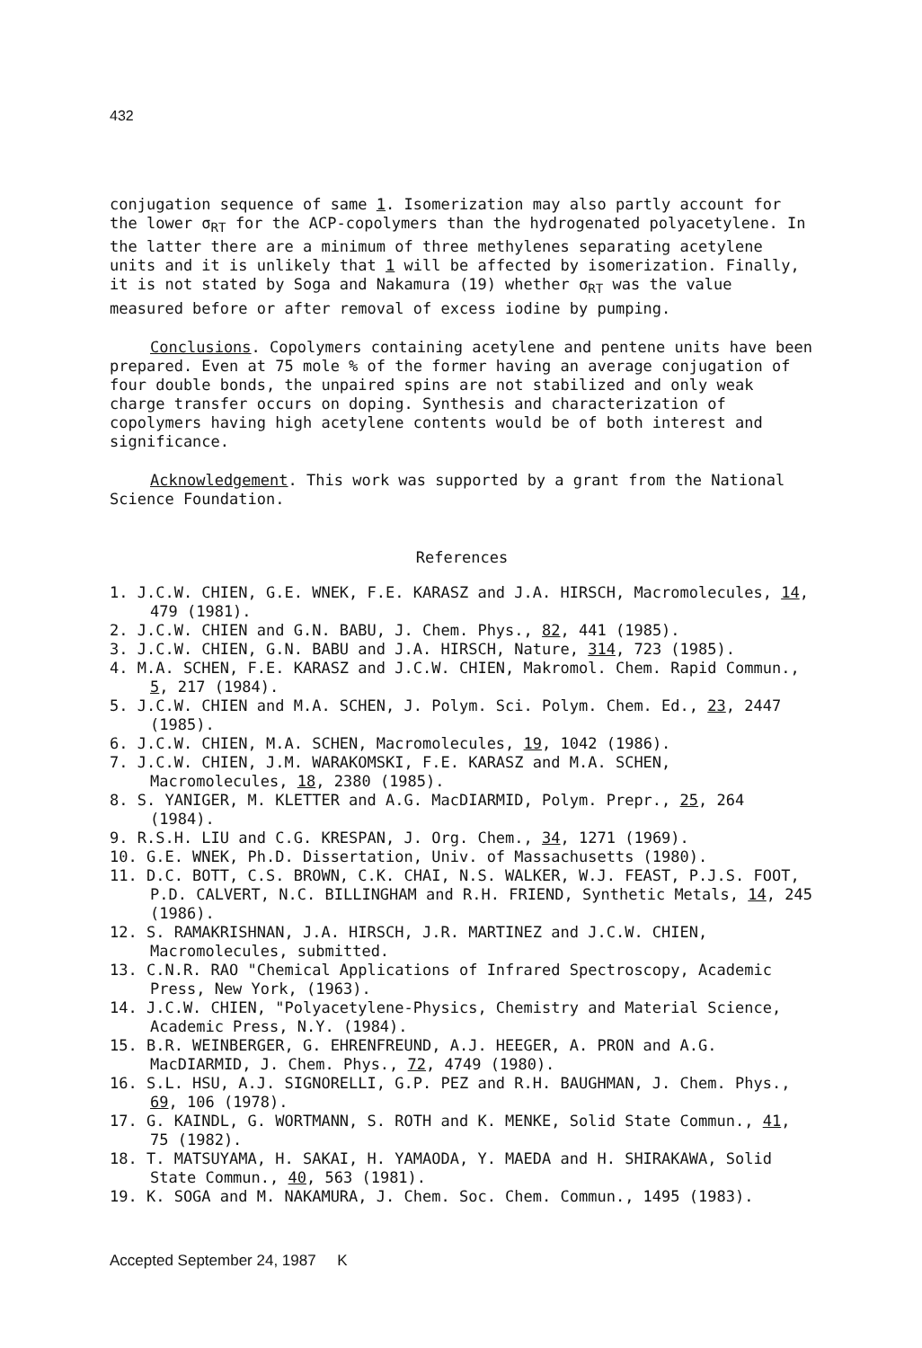432
conjugation sequence of same 1. Isomerization may also partly account for the lower σ<sub>RT</sub> for the ACP-copolymers than the hydrogenated polyacetylene. In the latter there are a minimum of three methylenes separating acetylene units and it is unlikely that 1 will be affected by isomerization. Finally, it is not stated by Soga and Nakamura (19) whether σ<sub>RT</sub> was the value measured before or after removal of excess iodine by pumping.
Conclusions. Copolymers containing acetylene and pentene units have been prepared. Even at 75 mole % of the former having an average conjugation of four double bonds, the unpaired spins are not stabilized and only weak charge transfer occurs on doping. Synthesis and characterization of copolymers having high acetylene contents would be of both interest and significance.
Acknowledgement. This work was supported by a grant from the National Science Foundation.
References
1. J.C.W. CHIEN, G.E. WNEK, F.E. KARASZ and J.A. HIRSCH, Macromolecules, 14, 479 (1981).
2. J.C.W. CHIEN and G.N. BABU, J. Chem. Phys., 82, 441 (1985).
3. J.C.W. CHIEN, G.N. BABU and J.A. HIRSCH, Nature, 314, 723 (1985).
4. M.A. SCHEN, F.E. KARASZ and J.C.W. CHIEN, Makromol. Chem. Rapid Commun., 5, 217 (1984).
5. J.C.W. CHIEN and M.A. SCHEN, J. Polym. Sci. Polym. Chem. Ed., 23, 2447 (1985).
6. J.C.W. CHIEN, M.A. SCHEN, Macromolecules, 19, 1042 (1986).
7. J.C.W. CHIEN, J.M. WARAKOMSKI, F.E. KARASZ and M.A. SCHEN, Macromolecules, 18, 2380 (1985).
8. S. YANIGER, M. KLETTER and A.G. MacDIARMID, Polym. Prepr., 25, 264 (1984).
9. R.S.H. LIU and C.G. KRESPAN, J. Org. Chem., 34, 1271 (1969).
10. G.E. WNEK, Ph.D. Dissertation, Univ. of Massachusetts (1980).
11. D.C. BOTT, C.S. BROWN, C.K. CHAI, N.S. WALKER, W.J. FEAST, P.J.S. FOOT, P.D. CALVERT, N.C. BILLINGHAM and R.H. FRIEND, Synthetic Metals, 14, 245 (1986).
12. S. RAMAKRISHNAN, J.A. HIRSCH, J.R. MARTINEZ and J.C.W. CHIEN, Macromolecules, submitted.
13. C.N.R. RAO "Chemical Applications of Infrared Spectroscopy, Academic Press, New York, (1963).
14. J.C.W. CHIEN, "Polyacetylene-Physics, Chemistry and Material Science, Academic Press, N.Y. (1984).
15. B.R. WEINBERGER, G. EHRENFREUND, A.J. HEEGER, A. PRON and A.G. MacDIARMID, J. Chem. Phys., 72, 4749 (1980).
16. S.L. HSU, A.J. SIGNORELLI, G.P. PEZ and R.H. BAUGHMAN, J. Chem. Phys., 69, 106 (1978).
17. G. KAINDL, G. WORTMANN, S. ROTH and K. MENKE, Solid State Commun., 41, 75 (1982).
18. T. MATSUYAMA, H. SAKAI, H. YAMAODA, Y. MAEDA and H. SHIRAKAWA, Solid State Commun., 40, 563 (1981).
19. K. SOGA and M. NAKAMURA, J. Chem. Soc. Chem. Commun., 1495 (1983).
Accepted September 24, 1987 K